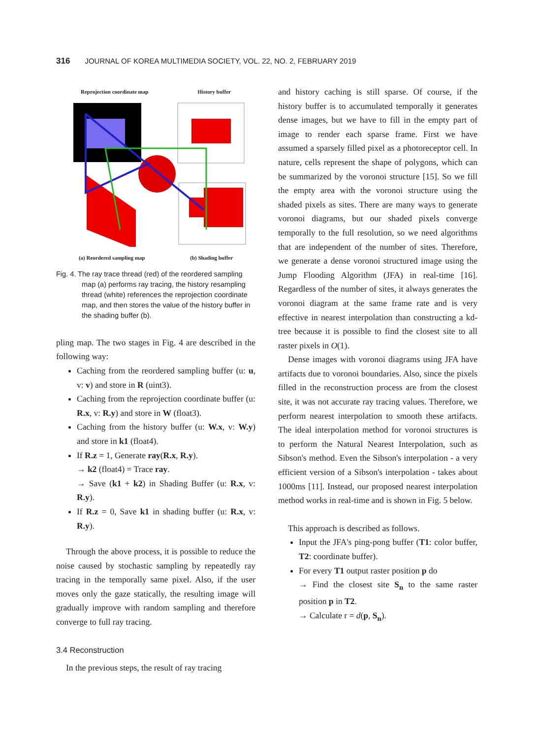316 JOURNAL OF KOREA MULTIMEDIA SOCIETY, VOL. 22, NO. 2, FEBRUARY 2019
Reprojection coordinate map History buffer
(a) Reordered sampling map (b) Shading buffer
Fig. 4. The ray trace thread (red) of the reordered sampling map (a) performs ray tracing, the history resampling thread (white) references the reprojection coordinate map, and then stores the value of the history buffer in the shading buffer (b).
pling map. The two stages in Fig. 4 are described in the following way:
Caching from the reordered sampling buffer (u: u, v: v) and store in R (uint3).
Caching from the reprojection coordinate buffer (u: R.x, v: R.y) and store in W (float3).
Caching from the history buffer (u: W.x, v: W.y) and store in k1 (float4).
If R.z = 1, Generate ray(R.x, R.y).
→ k2 (float4) = Trace ray.
→ Save (k1 + k2) in Shading Buffer (u: R.x, v: R.y).
If R.z = 0, Save k1 in shading buffer (u: R.x, v: R.y).
Through the above process, it is possible to reduce the noise caused by stochastic sampling by repeatedly ray tracing in the temporally same pixel. Also, if the user moves only the gaze statically, the resulting image will gradually improve with random sampling and therefore converge to full ray tracing.
3.4 Reconstruction
In the previous steps, the result of ray tracing
and history caching is still sparse. Of course, if the history buffer is to accumulated temporally it generates dense images, but we have to fill in the empty part of image to render each sparse frame. First we have assumed a sparsely filled pixel as a photoreceptor cell. In nature, cells represent the shape of polygons, which can be summarized by the voronoi structure [15]. So we fill the empty area with the voronoi structure using the shaded pixels as sites. There are many ways to generate voronoi diagrams, but our shaded pixels converge temporally to the full resolution, so we need algorithms that are independent of the number of sites. Therefore, we generate a dense voronoi structured image using the Jump Flooding Algorithm (JFA) in real-time [16]. Regardless of the number of sites, it always generates the voronoi diagram at the same frame rate and is very effective in nearest interpolation than constructing a kd-tree because it is possible to find the closest site to all raster pixels in O(1).
Dense images with voronoi diagrams using JFA have artifacts due to voronoi boundaries. Also, since the pixels filled in the reconstruction process are from the closest site, it was not accurate ray tracing values. Therefore, we perform nearest interpolation to smooth these artifacts. The ideal interpolation method for voronoi structures is to perform the Natural Nearest Interpolation, such as Sibson's method. Even the Sibson's interpolation - a very efficient version of a Sibson's interpolation - takes about 1000ms [11]. Instead, our proposed nearest interpolation method works in real-time and is shown in Fig. 5 below.
This approach is described as follows.
Input the JFA's ping-pong buffer (T1: color buffer, T2: coordinate buffer).
For every T1 output raster position p do
→ Find the closest site S<sub>n</sub> to the same raster position p in T2.
→ Calculate r = d(p, S<sub>n</sub>).